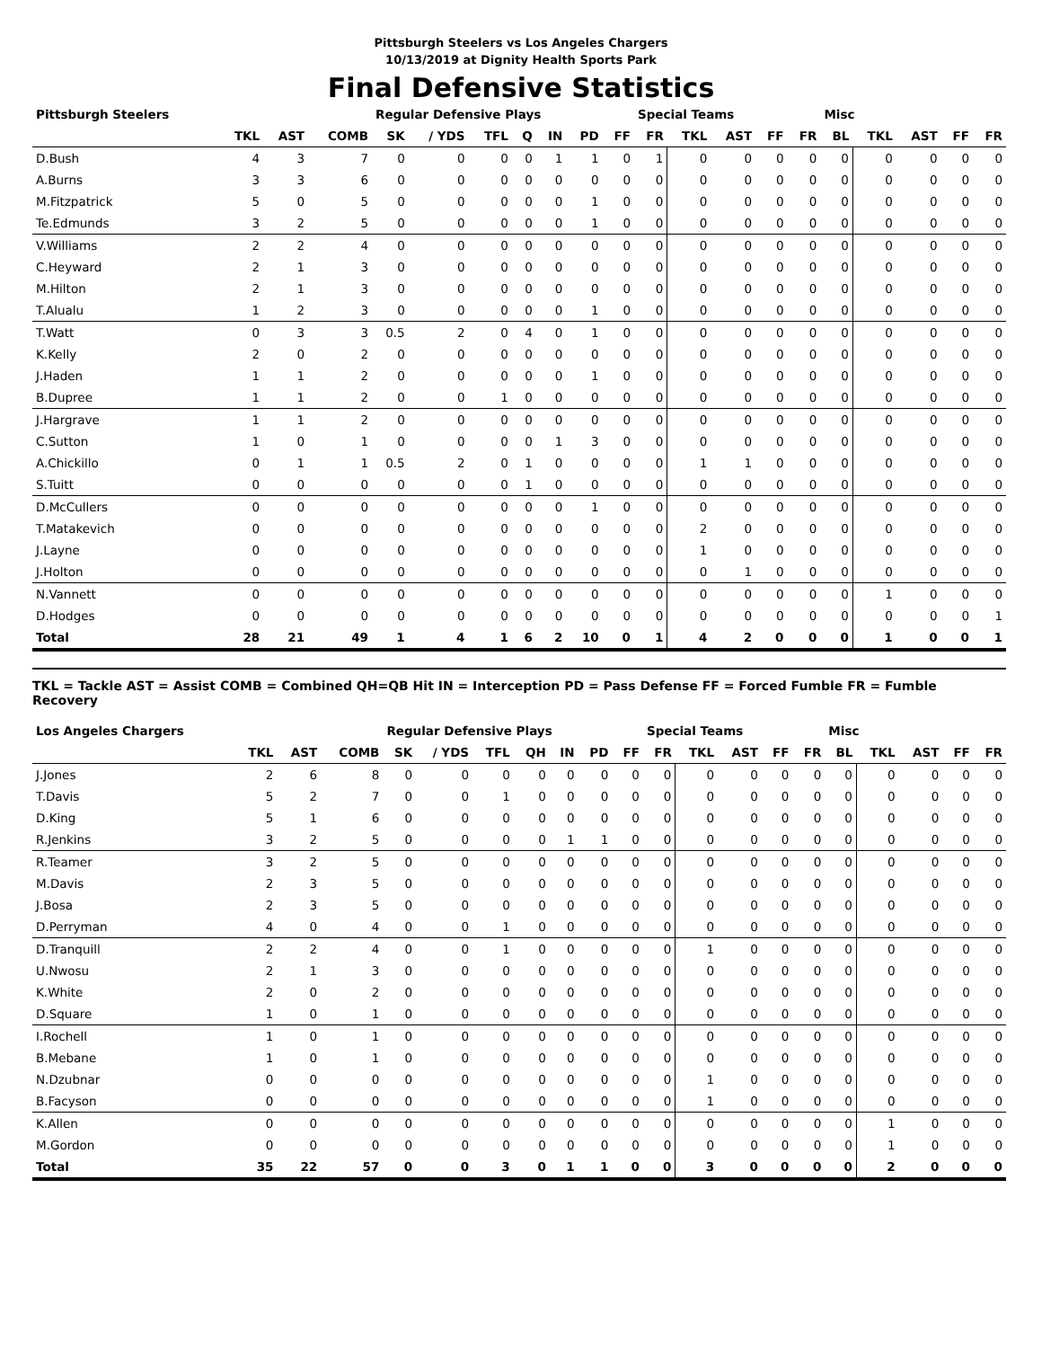Pittsburgh Steelers vs Los Angeles Chargers
10/13/2019 at Dignity Health Sports Park
Final Defensive Statistics
| Pittsburgh Steelers | | | | Regular Defensive Plays | | | | | | | Special Teams | | | | | Misc | | | | |
| --- | --- | --- | --- | --- | --- | --- | --- | --- | --- | --- | --- | --- | --- | --- | --- | --- | --- | --- | --- | --- |
| | TKL | AST | COMB | SK | / YDS | TFL | Q | IN | PD | FF | FR | TKL | AST | FF | FR | BL | TKL | AST | FF | FR |
| D.Bush | 4 | 3 | 7 | 0 | 0 | 0 | 0 | 1 | 1 | 0 | 1 | 0 | 0 | 0 | 0 | 0 | 0 | 0 | 0 | 0 |
| A.Burns | 3 | 3 | 6 | 0 | 0 | 0 | 0 | 0 | 0 | 0 | 0 | 0 | 0 | 0 | 0 | 0 | 0 | 0 | 0 | 0 |
| M.Fitzpatrick | 5 | 0 | 5 | 0 | 0 | 0 | 0 | 0 | 1 | 0 | 0 | 0 | 0 | 0 | 0 | 0 | 0 | 0 | 0 | 0 |
| Te.Edmunds | 3 | 2 | 5 | 0 | 0 | 0 | 0 | 0 | 1 | 0 | 0 | 0 | 0 | 0 | 0 | 0 | 0 | 0 | 0 | 0 |
| V.Williams | 2 | 2 | 4 | 0 | 0 | 0 | 0 | 0 | 0 | 0 | 0 | 0 | 0 | 0 | 0 | 0 | 0 | 0 | 0 | 0 |
| C.Heyward | 2 | 1 | 3 | 0 | 0 | 0 | 0 | 0 | 0 | 0 | 0 | 0 | 0 | 0 | 0 | 0 | 0 | 0 | 0 | 0 |
| M.Hilton | 2 | 1 | 3 | 0 | 0 | 0 | 0 | 0 | 0 | 0 | 0 | 0 | 0 | 0 | 0 | 0 | 0 | 0 | 0 | 0 |
| T.Alualu | 1 | 2 | 3 | 0 | 0 | 0 | 0 | 0 | 1 | 0 | 0 | 0 | 0 | 0 | 0 | 0 | 0 | 0 | 0 | 0 |
| T.Watt | 0 | 3 | 3 | 0.5 | 2 | 0 | 4 | 0 | 1 | 0 | 0 | 0 | 0 | 0 | 0 | 0 | 0 | 0 | 0 | 0 |
| K.Kelly | 2 | 0 | 2 | 0 | 0 | 0 | 0 | 0 | 0 | 0 | 0 | 0 | 0 | 0 | 0 | 0 | 0 | 0 | 0 | 0 |
| J.Haden | 1 | 1 | 2 | 0 | 0 | 0 | 0 | 0 | 1 | 0 | 0 | 0 | 0 | 0 | 0 | 0 | 0 | 0 | 0 | 0 |
| B.Dupree | 1 | 1 | 2 | 0 | 0 | 1 | 0 | 0 | 0 | 0 | 0 | 0 | 0 | 0 | 0 | 0 | 0 | 0 | 0 | 0 |
| J.Hargrave | 1 | 1 | 2 | 0 | 0 | 0 | 0 | 0 | 0 | 0 | 0 | 0 | 0 | 0 | 0 | 0 | 0 | 0 | 0 | 0 |
| C.Sutton | 1 | 0 | 1 | 0 | 0 | 0 | 0 | 1 | 3 | 0 | 0 | 0 | 0 | 0 | 0 | 0 | 0 | 0 | 0 | 0 |
| A.Chickillo | 0 | 1 | 1 | 0.5 | 2 | 0 | 1 | 0 | 0 | 0 | 0 | 1 | 1 | 0 | 0 | 0 | 0 | 0 | 0 | 0 |
| S.Tuitt | 0 | 0 | 0 | 0 | 0 | 0 | 1 | 0 | 0 | 0 | 0 | 0 | 0 | 0 | 0 | 0 | 0 | 0 | 0 | 0 |
| D.McCullers | 0 | 0 | 0 | 0 | 0 | 0 | 0 | 0 | 1 | 0 | 0 | 0 | 0 | 0 | 0 | 0 | 0 | 0 | 0 | 0 |
| T.Matakevich | 0 | 0 | 0 | 0 | 0 | 0 | 0 | 0 | 0 | 0 | 0 | 2 | 0 | 0 | 0 | 0 | 0 | 0 | 0 | 0 |
| J.Layne | 0 | 0 | 0 | 0 | 0 | 0 | 0 | 0 | 0 | 0 | 0 | 1 | 0 | 0 | 0 | 0 | 0 | 0 | 0 | 0 |
| J.Holton | 0 | 0 | 0 | 0 | 0 | 0 | 0 | 0 | 0 | 0 | 0 | 0 | 1 | 0 | 0 | 0 | 0 | 0 | 0 | 0 |
| N.Vannett | 0 | 0 | 0 | 0 | 0 | 0 | 0 | 0 | 0 | 0 | 0 | 0 | 0 | 0 | 0 | 0 | 1 | 0 | 0 | 0 |
| D.Hodges | 0 | 0 | 0 | 0 | 0 | 0 | 0 | 0 | 0 | 0 | 0 | 0 | 0 | 0 | 0 | 0 | 0 | 0 | 0 | 1 |
| Total | 28 | 21 | 49 | 1 | 4 | 1 | 6 | 2 | 10 | 0 | 1 | 4 | 2 | 0 | 0 | 0 | 1 | 0 | 0 | 1 |
TKL = Tackle AST = Assist COMB = Combined QH=QB Hit IN = Interception PD = Pass Defense FF = Forced Fumble FR = Fumble Recovery
| Los Angeles Chargers | | | | Regular Defensive Plays | | | | | | | Special Teams | | | | | Misc | | | | |
| --- | --- | --- | --- | --- | --- | --- | --- | --- | --- | --- | --- | --- | --- | --- | --- | --- | --- | --- | --- | --- |
| | TKL | AST | COMB | SK | / YDS | TFL | QH | IN | PD | FF | FR | TKL | AST | FF | FR | BL | TKL | AST | FF | FR |
| J.Jones | 2 | 6 | 8 | 0 | 0 | 0 | 0 | 0 | 0 | 0 | 0 | 0 | 0 | 0 | 0 | 0 | 0 | 0 | 0 | 0 |
| T.Davis | 5 | 2 | 7 | 0 | 0 | 1 | 0 | 0 | 0 | 0 | 0 | 0 | 0 | 0 | 0 | 0 | 0 | 0 | 0 | 0 |
| D.King | 5 | 1 | 6 | 0 | 0 | 0 | 0 | 0 | 0 | 0 | 0 | 0 | 0 | 0 | 0 | 0 | 0 | 0 | 0 | 0 |
| R.Jenkins | 3 | 2 | 5 | 0 | 0 | 0 | 0 | 1 | 1 | 0 | 0 | 0 | 0 | 0 | 0 | 0 | 0 | 0 | 0 | 0 |
| R.Teamer | 3 | 2 | 5 | 0 | 0 | 0 | 0 | 0 | 0 | 0 | 0 | 0 | 0 | 0 | 0 | 0 | 0 | 0 | 0 | 0 |
| M.Davis | 2 | 3 | 5 | 0 | 0 | 0 | 0 | 0 | 0 | 0 | 0 | 0 | 0 | 0 | 0 | 0 | 0 | 0 | 0 | 0 |
| J.Bosa | 2 | 3 | 5 | 0 | 0 | 0 | 0 | 0 | 0 | 0 | 0 | 0 | 0 | 0 | 0 | 0 | 0 | 0 | 0 | 0 |
| D.Perryman | 4 | 0 | 4 | 0 | 0 | 1 | 0 | 0 | 0 | 0 | 0 | 0 | 0 | 0 | 0 | 0 | 0 | 0 | 0 | 0 |
| D.Tranquill | 2 | 2 | 4 | 0 | 0 | 1 | 0 | 0 | 0 | 0 | 0 | 1 | 0 | 0 | 0 | 0 | 0 | 0 | 0 | 0 |
| U.Nwosu | 2 | 1 | 3 | 0 | 0 | 0 | 0 | 0 | 0 | 0 | 0 | 0 | 0 | 0 | 0 | 0 | 0 | 0 | 0 | 0 |
| K.White | 2 | 0 | 2 | 0 | 0 | 0 | 0 | 0 | 0 | 0 | 0 | 0 | 0 | 0 | 0 | 0 | 0 | 0 | 0 | 0 |
| D.Square | 1 | 0 | 1 | 0 | 0 | 0 | 0 | 0 | 0 | 0 | 0 | 0 | 0 | 0 | 0 | 0 | 0 | 0 | 0 | 0 |
| I.Rochell | 1 | 0 | 1 | 0 | 0 | 0 | 0 | 0 | 0 | 0 | 0 | 0 | 0 | 0 | 0 | 0 | 0 | 0 | 0 | 0 |
| B.Mebane | 1 | 0 | 1 | 0 | 0 | 0 | 0 | 0 | 0 | 0 | 0 | 0 | 0 | 0 | 0 | 0 | 0 | 0 | 0 | 0 |
| N.Dzubnar | 0 | 0 | 0 | 0 | 0 | 0 | 0 | 0 | 0 | 0 | 0 | 1 | 0 | 0 | 0 | 0 | 0 | 0 | 0 | 0 |
| B.Facyson | 0 | 0 | 0 | 0 | 0 | 0 | 0 | 0 | 0 | 0 | 0 | 1 | 0 | 0 | 0 | 0 | 0 | 0 | 0 | 0 |
| K.Allen | 0 | 0 | 0 | 0 | 0 | 0 | 0 | 0 | 0 | 0 | 0 | 0 | 0 | 0 | 0 | 0 | 1 | 0 | 0 | 0 |
| M.Gordon | 0 | 0 | 0 | 0 | 0 | 0 | 0 | 0 | 0 | 0 | 0 | 0 | 0 | 0 | 0 | 0 | 1 | 0 | 0 | 0 |
| Total | 35 | 22 | 57 | 0 | 0 | 3 | 0 | 1 | 1 | 0 | 0 | 3 | 0 | 0 | 0 | 0 | 2 | 0 | 0 | 0 |